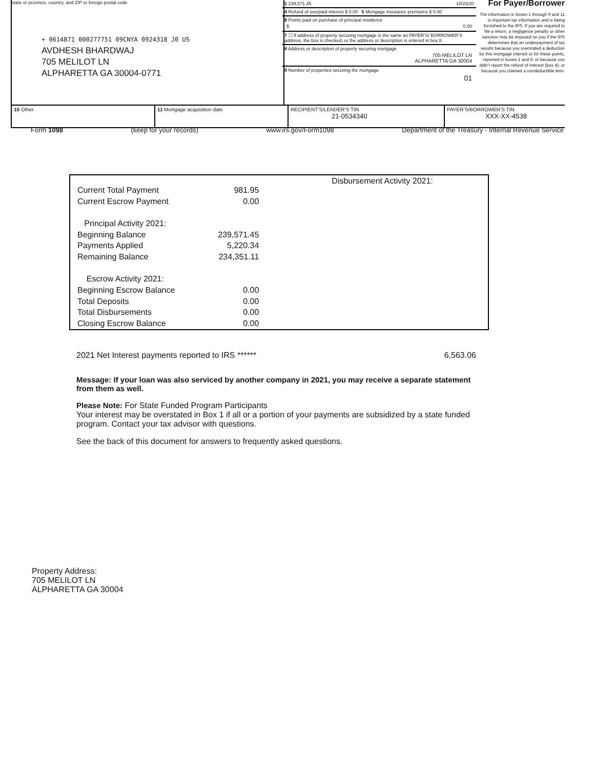state or province, country, and ZIP or foreign postal code
+ 0614871 000277751 09CNYA 0924318 J0 US
AVDHESH BHARDWAJ
705 MELILOT LN
ALPHARETTA GA 30004-0771
$ 239,571.45 10/23/20
4 Refund of overpaid interest $ 0.00 5 Mortgage insurance premiums $ 0.00
6 Points paid on purchase of principal residence
$ 0.00
7 ☐ If address of property securing mortgage is the same as PAYER’S/ BORROWER’S address, the box is checked, or the address or description is entered in box 8.
8 Address or description of property securing mortgage
705 MELILOT LN
ALPHARETTA GA 30004
9 Number of properties securing the mortgage
01
For Payer/Borrower
The information in boxes 1 through 9 and 11 is important tax information and is being furnished to the IRS. If you are required to file a return, a negligence penalty or other sanction may be imposed on you if the IRS determines that an underpayment of tax results because you overstated a deduction for this mortgage interest or for these points, reported in boxes 1 and 6; or because you didn’t report the refund of interest (box 4); or because you claimed a nondeductible item.
| 10 Other | 11 Mortgage acquisition date | RECIPIENT’S/LENDER’S TIN 21-0534340 | PAYER’S/BORROWER’S TIN XXX-XX-4538 |
Form 1098 (keep for your records) www.irs.gov/Form1098 Department of the Treasury - Internal Revenue Service
| Current Total Payment | 981.95 |
| Current Escrow Payment | 0.00 |
| Principal Activity 2021: | |
| Beginning Balance | 239,571.45 |
| Payments Applied | 5,220.34 |
| Remaining Balance | 234,351.11 |
| Escrow Activity 2021: | |
| Beginning Escrow Balance | 0.00 |
| Total Deposits | 0.00 |
| Total Disbursements | 0.00 |
| Closing Escrow Balance | 0.00 |
Disbursement Activity 2021:
2021 Net Interest payments reported to IRS ****** 6,563.06
Message: If your loan was also serviced by another company in 2021, you may receive a separate statement from them as well.
Please Note: For State Funded Program Participants
Your interest may be overstated in Box 1 if all or a portion of your payments are subsidized by a state funded program. Contact your tax advisor with questions.
See the back of this document for answers to frequently asked questions.
Property Address:
705 MELILOT LN
ALPHARETTA GA 30004